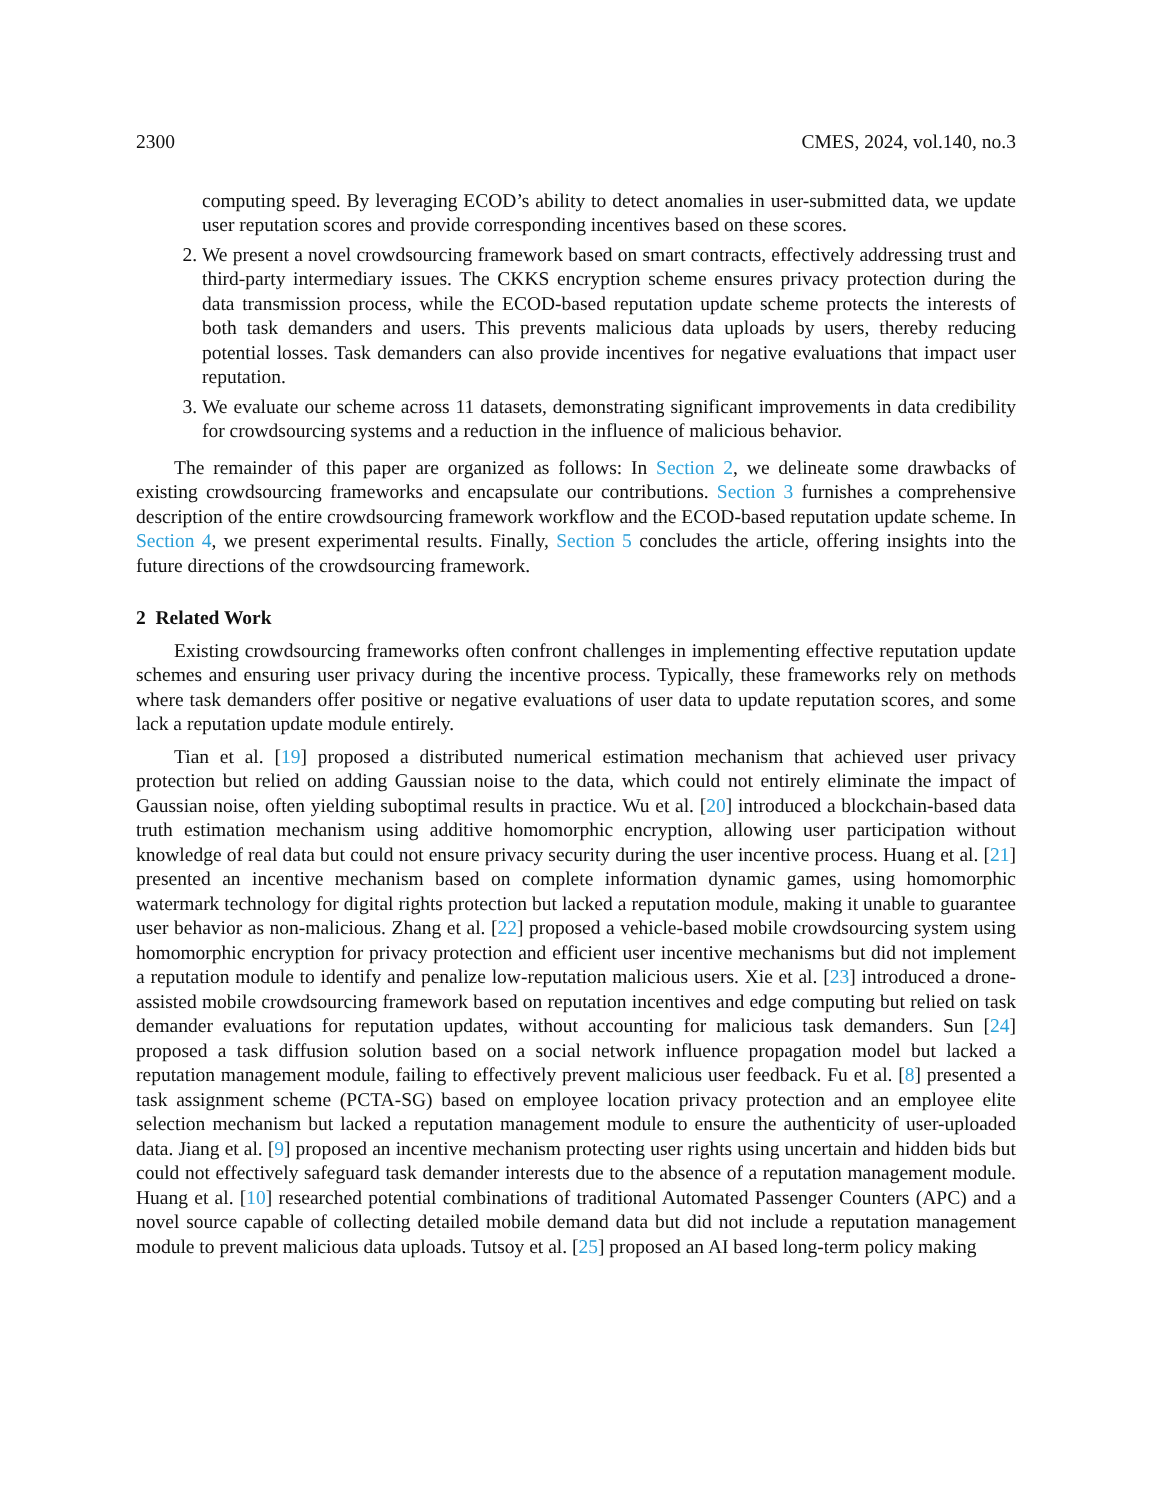2300 CMES, 2024, vol.140, no.3
computing speed. By leveraging ECOD’s ability to detect anomalies in user-submitted data, we update user reputation scores and provide corresponding incentives based on these scores.
2. We present a novel crowdsourcing framework based on smart contracts, effectively addressing trust and third-party intermediary issues. The CKKS encryption scheme ensures privacy protection during the data transmission process, while the ECOD-based reputation update scheme protects the interests of both task demanders and users. This prevents malicious data uploads by users, thereby reducing potential losses. Task demanders can also provide incentives for negative evaluations that impact user reputation.
3. We evaluate our scheme across 11 datasets, demonstrating significant improvements in data credibility for crowdsourcing systems and a reduction in the influence of malicious behavior.
The remainder of this paper are organized as follows: In Section 2, we delineate some drawbacks of existing crowdsourcing frameworks and encapsulate our contributions. Section 3 furnishes a comprehensive description of the entire crowdsourcing framework workflow and the ECOD-based reputation update scheme. In Section 4, we present experimental results. Finally, Section 5 concludes the article, offering insights into the future directions of the crowdsourcing framework.
2 Related Work
Existing crowdsourcing frameworks often confront challenges in implementing effective reputation update schemes and ensuring user privacy during the incentive process. Typically, these frameworks rely on methods where task demanders offer positive or negative evaluations of user data to update reputation scores, and some lack a reputation update module entirely.
Tian et al. [19] proposed a distributed numerical estimation mechanism that achieved user privacy protection but relied on adding Gaussian noise to the data, which could not entirely eliminate the impact of Gaussian noise, often yielding suboptimal results in practice. Wu et al. [20] introduced a blockchain-based data truth estimation mechanism using additive homomorphic encryption, allowing user participation without knowledge of real data but could not ensure privacy security during the user incentive process. Huang et al. [21] presented an incentive mechanism based on complete information dynamic games, using homomorphic watermark technology for digital rights protection but lacked a reputation module, making it unable to guarantee user behavior as non-malicious. Zhang et al. [22] proposed a vehicle-based mobile crowdsourcing system using homomorphic encryption for privacy protection and efficient user incentive mechanisms but did not implement a reputation module to identify and penalize low-reputation malicious users. Xie et al. [23] introduced a drone-assisted mobile crowdsourcing framework based on reputation incentives and edge computing but relied on task demander evaluations for reputation updates, without accounting for malicious task demanders. Sun [24] proposed a task diffusion solution based on a social network influence propagation model but lacked a reputation management module, failing to effectively prevent malicious user feedback. Fu et al. [8] presented a task assignment scheme (PCTA-SG) based on employee location privacy protection and an employee elite selection mechanism but lacked a reputation management module to ensure the authenticity of user-uploaded data. Jiang et al. [9] proposed an incentive mechanism protecting user rights using uncertain and hidden bids but could not effectively safeguard task demander interests due to the absence of a reputation management module. Huang et al. [10] researched potential combinations of traditional Automated Passenger Counters (APC) and a novel source capable of collecting detailed mobile demand data but did not include a reputation management module to prevent malicious data uploads. Tutsoy et al. [25] proposed an AI based long-term policy making